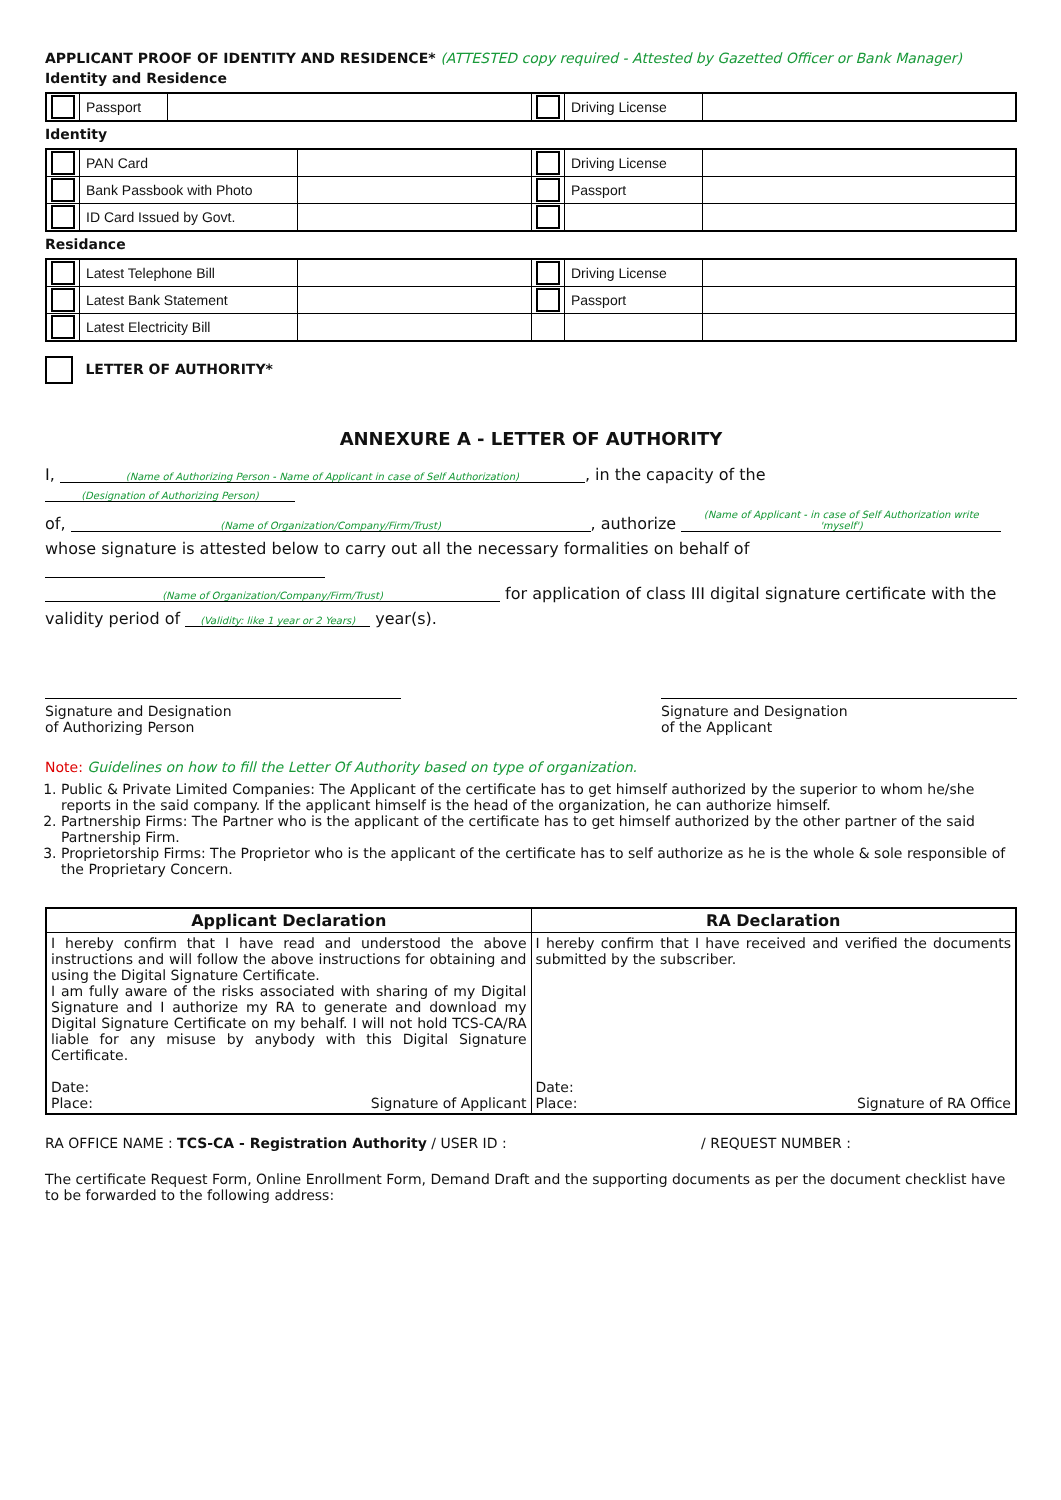APPLICANT PROOF OF IDENTITY AND RESIDENCE* (ATTESTED copy required - Attested by Gazetted Officer or Bank Manager)
Identity and Residence
| | Passport | | | Driving License | |
Identity
| | PAN Card | | | Driving License | |
| | Bank Passbook with Photo | | | Passport | |
| | ID Card Issued by Govt. | | | | |
Residance
| | Latest Telephone Bill | | | Driving License | |
| | Latest Bank Statement | | | Passport | |
| | Latest Electricity Bill | | | | |
LETTER OF AUTHORITY*
ANNEXURE A - LETTER OF AUTHORITY
I, (Name of Authorizing Person - Name of Applicant in case of Self Authorization), in the capacity of the (Designation of Authorizing Person)
of, (Name of Organization/Company/Firm/Trust), authorize (Name of Applicant - in case of Self Authorization write 'myself')
whose signature is attested below to carry out all the necessary formalities on behalf of
(Name of Organization/Company/Firm/Trust) for application of class III digital signature certificate with the
validity period of (Validity: like 1 year or 2 Years) year(s).
Signature and Designation
of Authorizing Person
Signature and Designation
of the Applicant
Note: Guidelines on how to fill the Letter Of Authority based on type of organization.
1. Public & Private Limited Companies: The Applicant of the certificate has to get himself authorized by the superior to whom he/she reports in the said company. If the applicant himself is the head of the organization, he can authorize himself.
2. Partnership Firms: The Partner who is the applicant of the certificate has to get himself authorized by the other partner of the said Partnership Firm.
3. Proprietorship Firms: The Proprietor who is the applicant of the certificate has to self authorize as he is the whole & sole responsible of the Proprietary Concern.
| Applicant Declaration | RA Declaration |
| I hereby confirm that I have read and understood the above instructions and will follow the above instructions for obtaining and using the Digital Signature Certificate. I am fully aware of the risks associated with sharing of my Digital Signature and I authorize my RA to generate and download my Digital Signature Certificate on my behalf. I will not hold TCS-CA/RA liable for any misuse by anybody with this Digital Signature Certificate. Date: Place: Signature of Applicant | I hereby confirm that I have received and verified the documents submitted by the subscriber. Date: Place: Signature of RA Office |
RA OFFICE NAME : TCS-CA - Registration Authority / USER ID : / REQUEST NUMBER :
The certificate Request Form, Online Enrollment Form, Demand Draft and the supporting documents as per the document checklist have to be forwarded to the following address: